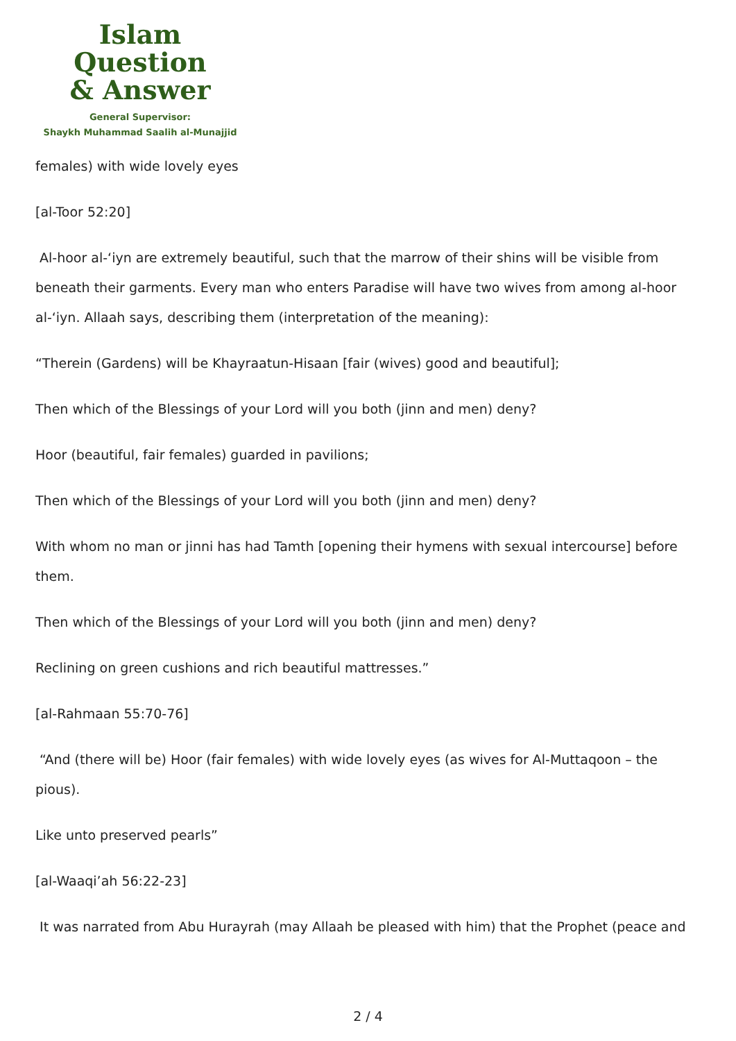Islam Question
& Answer
General Supervisor:
Shaykh Muhammad Saalih al-Munajjid
females) with wide lovely eyes
[al-Toor 52:20]
Al-hoor al-‘iyn are extremely beautiful, such that the marrow of their shins will be visible from beneath their garments. Every man who enters Paradise will have two wives from among al-hoor al-‘iyn. Allaah says, describing them (interpretation of the meaning):
“Therein (Gardens) will be Khayraatun-Hisaan [fair (wives) good and beautiful];
Then which of the Blessings of your Lord will you both (jinn and men) deny?
Hoor (beautiful, fair females) guarded in pavilions;
Then which of the Blessings of your Lord will you both (jinn and men) deny?
With whom no man or jinni has had Tamth [opening their hymens with sexual intercourse] before them.
Then which of the Blessings of your Lord will you both (jinn and men) deny?
Reclining on green cushions and rich beautiful mattresses.”
[al-Rahmaan 55:70-76]
“And (there will be) Hoor (fair females) with wide lovely eyes (as wives for Al-Muttaqoon – the pious).
Like unto preserved pearls”
[al-Waaqi’ah 56:22-23]
It was narrated from Abu Hurayrah (may Allaah be pleased with him) that the Prophet (peace and
2 / 4